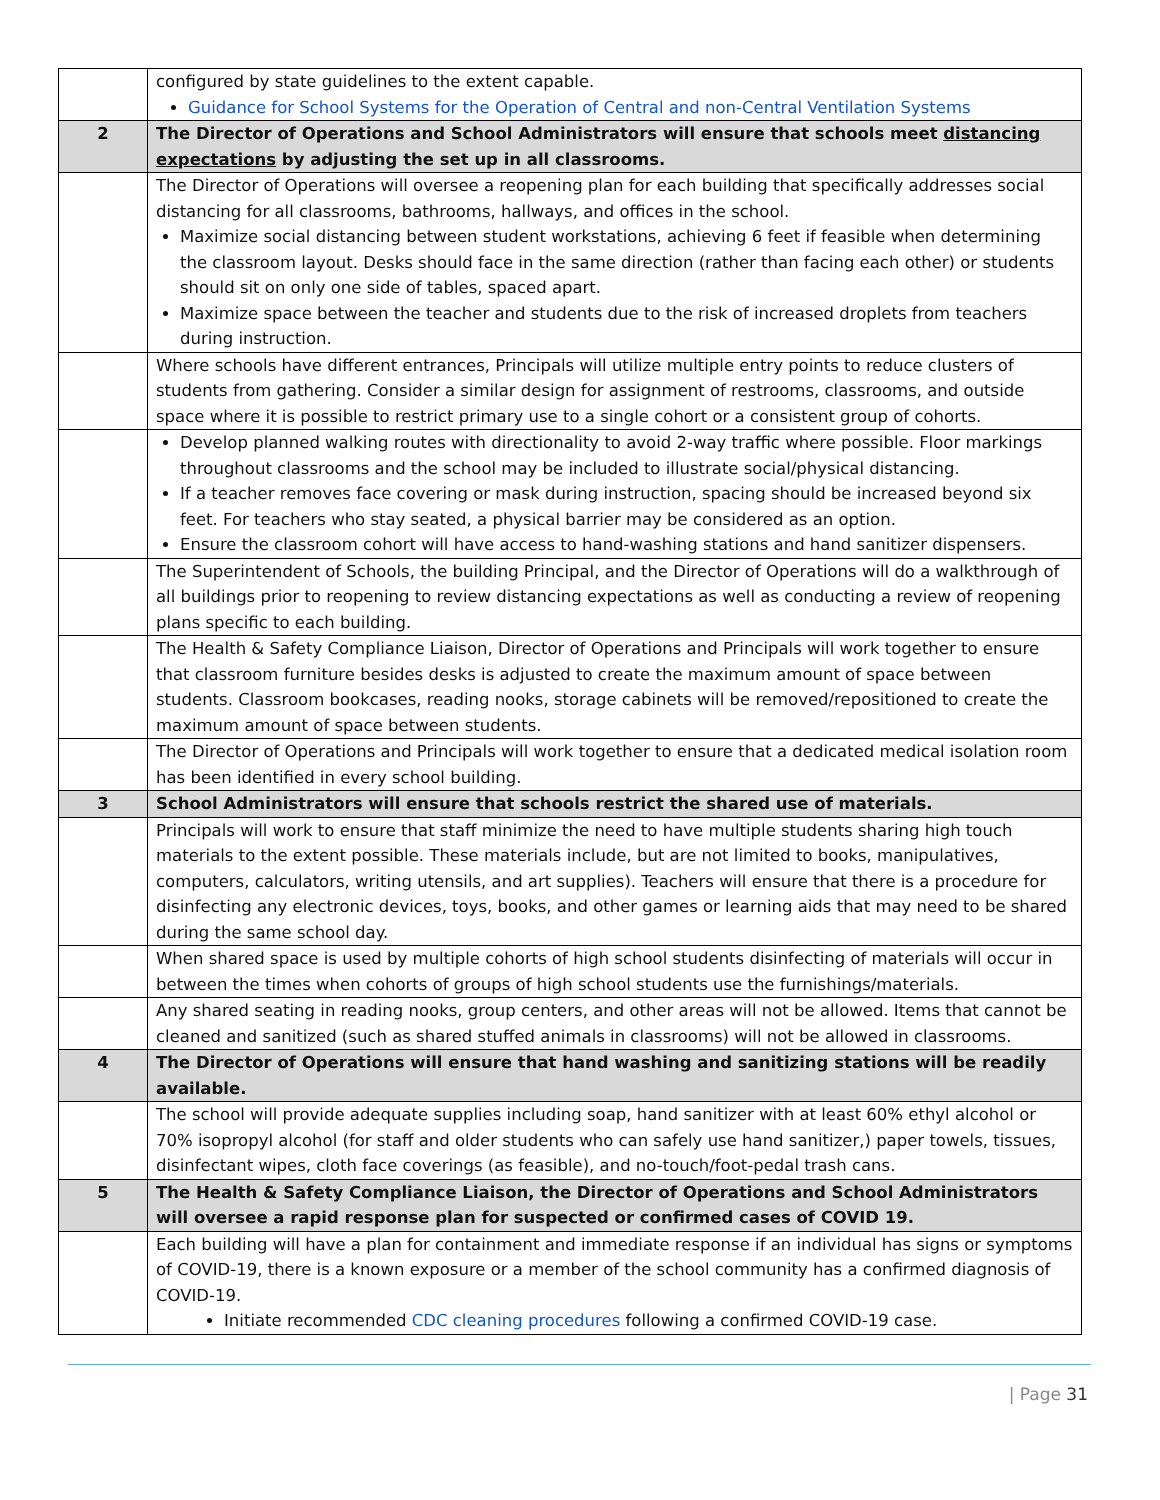| | configured by state guidelines to the extent capable. Guidance for School Systems for the Operation of Central and non-Central Ventilation Systems |
| 2 | The Director of Operations and School Administrators will ensure that schools meet distancing expectations by adjusting the set up in all classrooms. |
| | The Director of Operations will oversee a reopening plan for each building that specifically addresses social distancing for all classrooms, bathrooms, hallways, and offices in the school. Maximize social distancing between student workstations, achieving 6 feet if feasible when determining the classroom layout. Desks should face in the same direction (rather than facing each other) or students should sit on only one side of tables, spaced apart. Maximize space between the teacher and students due to the risk of increased droplets from teachers during instruction. |
| | Where schools have different entrances, Principals will utilize multiple entry points to reduce clusters of students from gathering. Consider a similar design for assignment of restrooms, classrooms, and outside space where it is possible to restrict primary use to a single cohort or a consistent group of cohorts. |
| | Develop planned walking routes with directionality to avoid 2-way traffic where possible. Floor markings throughout classrooms and the school may be included to illustrate social/physical distancing. If a teacher removes face covering or mask during instruction, spacing should be increased beyond six feet. For teachers who stay seated, a physical barrier may be considered as an option. Ensure the classroom cohort will have access to hand-washing stations and hand sanitizer dispensers. |
| | The Superintendent of Schools, the building Principal, and the Director of Operations will do a walkthrough of all buildings prior to reopening to review distancing expectations as well as conducting a review of reopening plans specific to each building. |
| | The Health & Safety Compliance Liaison, Director of Operations and Principals will work together to ensure that classroom furniture besides desks is adjusted to create the maximum amount of space between students. Classroom bookcases, reading nooks, storage cabinets will be removed/repositioned to create the maximum amount of space between students. |
| | The Director of Operations and Principals will work together to ensure that a dedicated medical isolation room has been identified in every school building. |
| 3 | School Administrators will ensure that schools restrict the shared use of materials. |
| | Principals will work to ensure that staff minimize the need to have multiple students sharing high touch materials to the extent possible. These materials include, but are not limited to books, manipulatives, computers, calculators, writing utensils, and art supplies). Teachers will ensure that there is a procedure for disinfecting any electronic devices, toys, books, and other games or learning aids that may need to be shared during the same school day. |
| | When shared space is used by multiple cohorts of high school students disinfecting of materials will occur in between the times when cohorts of groups of high school students use the furnishings/materials. |
| | Any shared seating in reading nooks, group centers, and other areas will not be allowed. Items that cannot be cleaned and sanitized (such as shared stuffed animals in classrooms) will not be allowed in classrooms. |
| 4 | The Director of Operations will ensure that hand washing and sanitizing stations will be readily available. |
| | The school will provide adequate supplies including soap, hand sanitizer with at least 60% ethyl alcohol or 70% isopropyl alcohol (for staff and older students who can safely use hand sanitizer,) paper towels, tissues, disinfectant wipes, cloth face coverings (as feasible), and no-touch/foot-pedal trash cans. |
| 5 | The Health & Safety Compliance Liaison, the Director of Operations and School Administrators will oversee a rapid response plan for suspected or confirmed cases of COVID 19. |
| | Each building will have a plan for containment and immediate response if an individual has signs or symptoms of COVID-19, there is a known exposure or a member of the school community has a confirmed diagnosis of COVID-19. Initiate recommended CDC cleaning procedures following a confirmed COVID-19 case. |
| Page 31